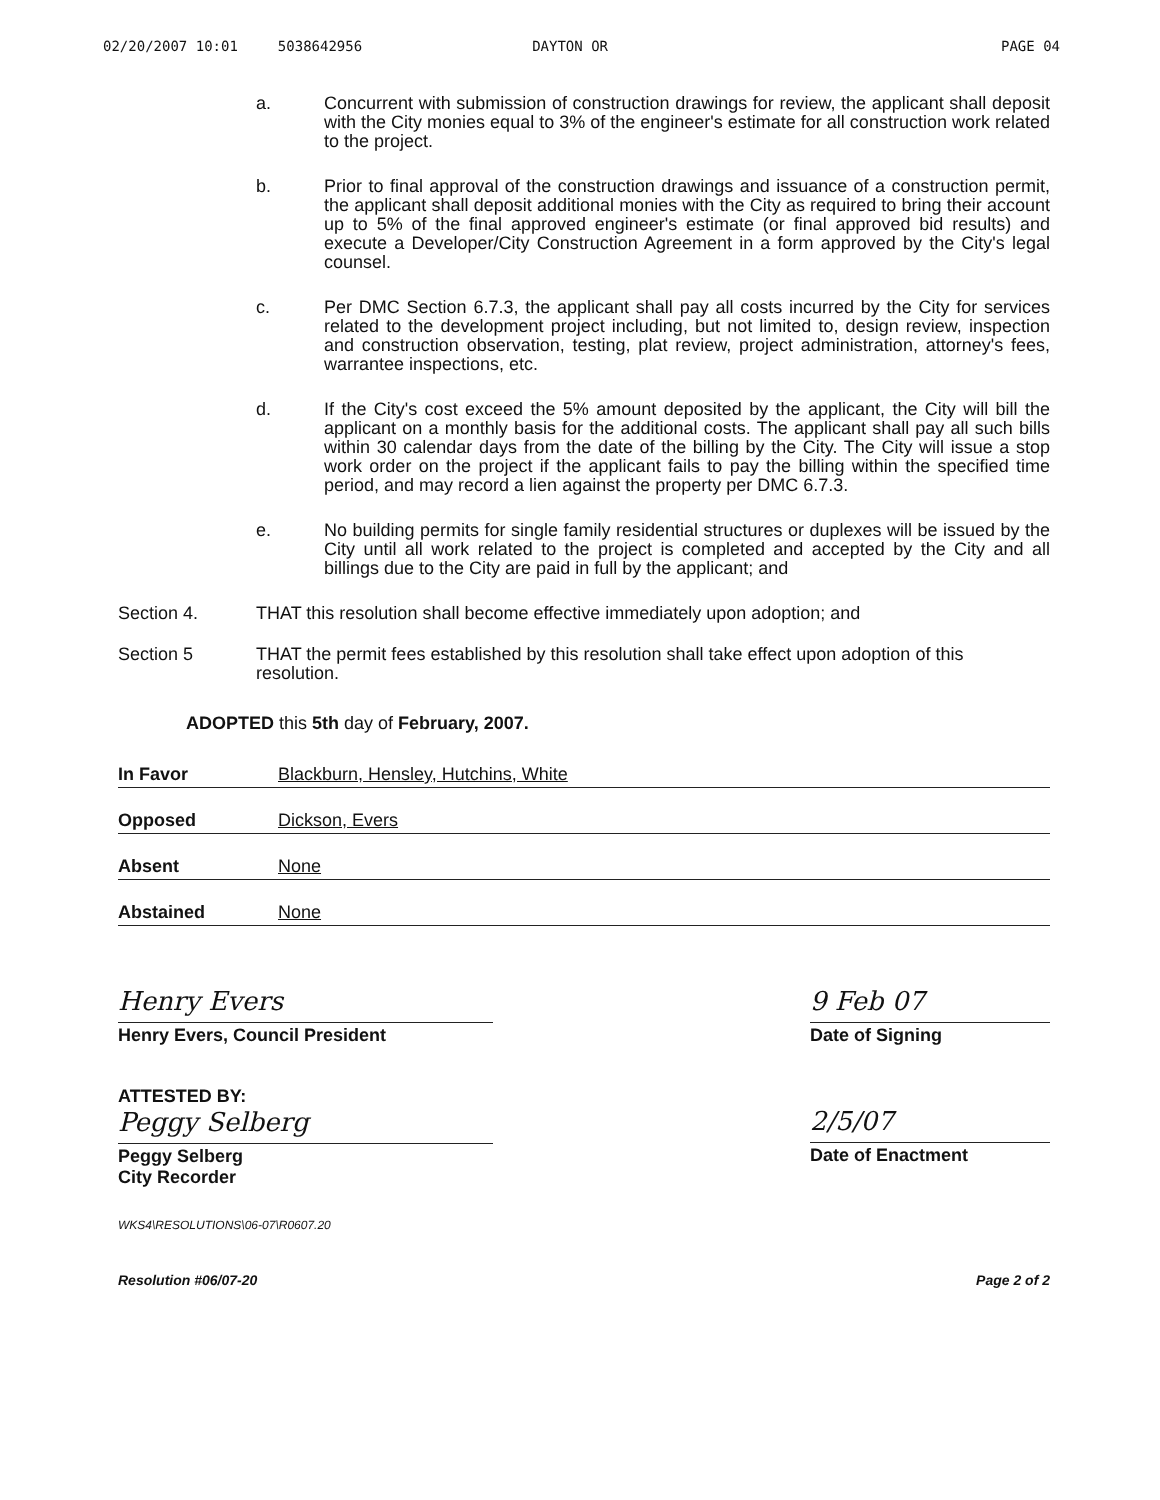02/20/2007 10:01 5038642956 DAYTON OR PAGE 04
a. Concurrent with submission of construction drawings for review, the applicant shall deposit with the City monies equal to 3% of the engineer's estimate for all construction work related to the project.
b. Prior to final approval of the construction drawings and issuance of a construction permit, the applicant shall deposit additional monies with the City as required to bring their account up to 5% of the final approved engineer's estimate (or final approved bid results) and execute a Developer/City Construction Agreement in a form approved by the City's legal counsel.
c. Per DMC Section 6.7.3, the applicant shall pay all costs incurred by the City for services related to the development project including, but not limited to, design review, inspection and construction observation, testing, plat review, project administration, attorney's fees, warrantee inspections, etc.
d. If the City's cost exceed the 5% amount deposited by the applicant, the City will bill the applicant on a monthly basis for the additional costs. The applicant shall pay all such bills within 30 calendar days from the date of the billing by the City. The City will issue a stop work order on the project if the applicant fails to pay the billing within the specified time period, and may record a lien against the property per DMC 6.7.3.
e. No building permits for single family residential structures or duplexes will be issued by the City until all work related to the project is completed and accepted by the City and all billings due to the City are paid in full by the applicant; and
Section 4. THAT this resolution shall become effective immediately upon adoption; and
Section 5 THAT the permit fees established by this resolution shall take effect upon adoption of this resolution.
ADOPTED this 5th day of February, 2007.
In Favor Blackburn, Hensley, Hutchins, White
Opposed Dickson, Evers
Absent None
Abstained None
Henry Evers
Henry Evers, Council President
9 Feb 07
Date of Signing
ATTESTED BY:
Peggy Selberg
Peggy Selberg
City Recorder
2/5/07
Date of Enactment
WKS4\RESOLUTIONS\06-07\R0607.20
Resolution #06/07-20 Page 2 of 2